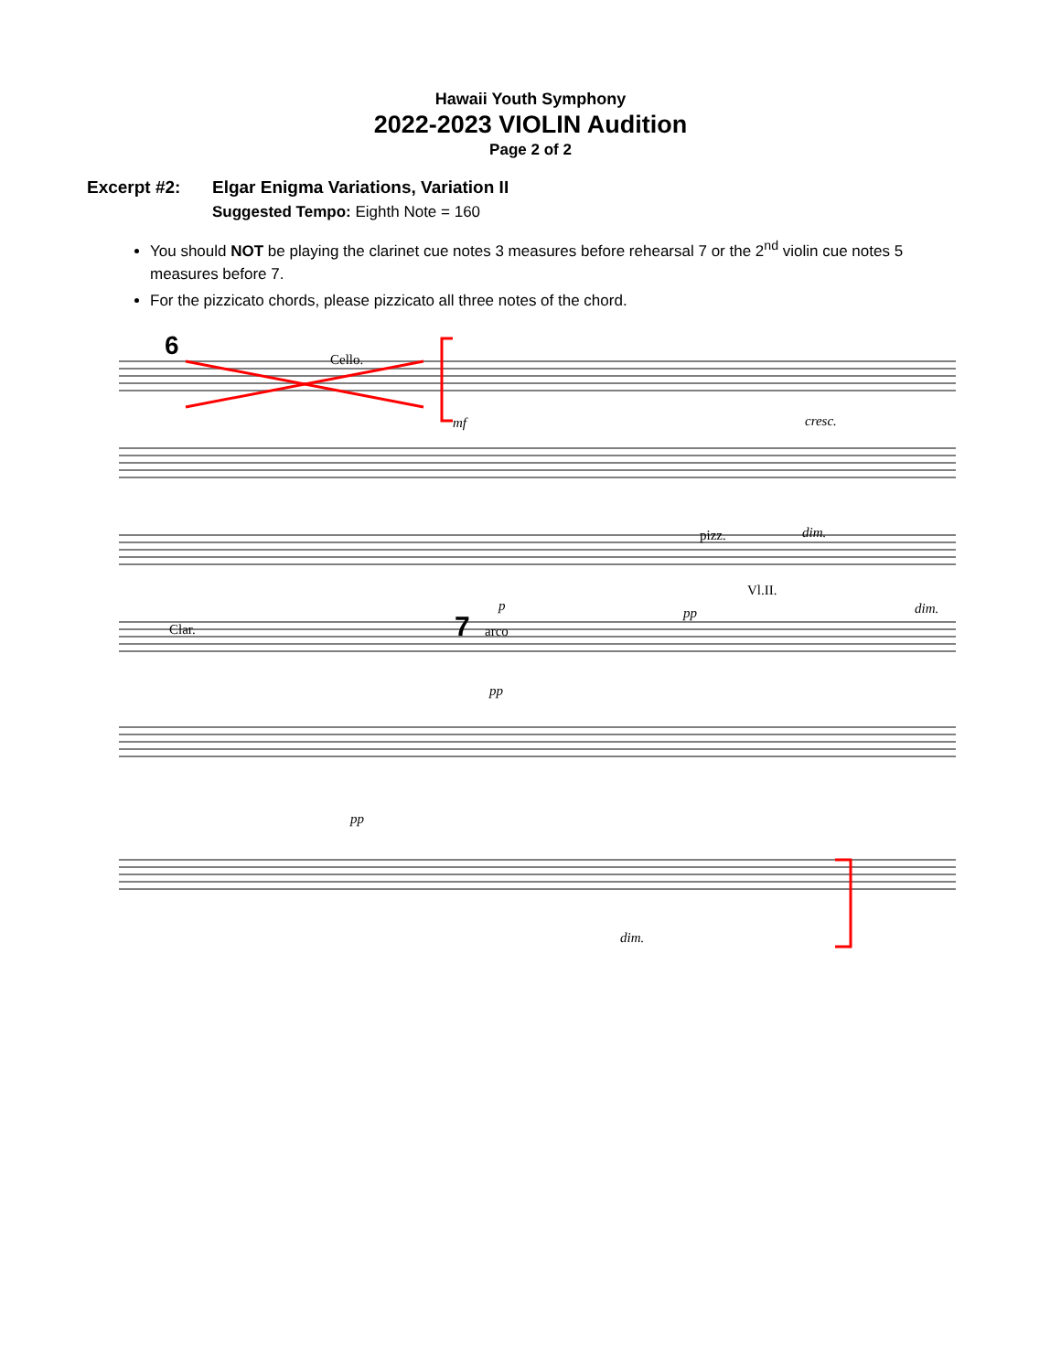Hawaii Youth Symphony
2022-2023 VIOLIN Audition
Page 2 of 2
Excerpt #2: Elgar Enigma Variations, Variation II
Suggested Tempo: Eighth Note = 160
You should NOT be playing the clarinet cue notes 3 measures before rehearsal 7 or the 2<sup>nd</sup> violin cue notes 5 measures before 7.
For the pizzicato chords, please pizzicato all three notes of the chord.
6
Cello.
mf
cresc.
dim.
pizz.
p
pp
Vl.II.
dim.
Clar.
7
arco
pp
pp
dim.